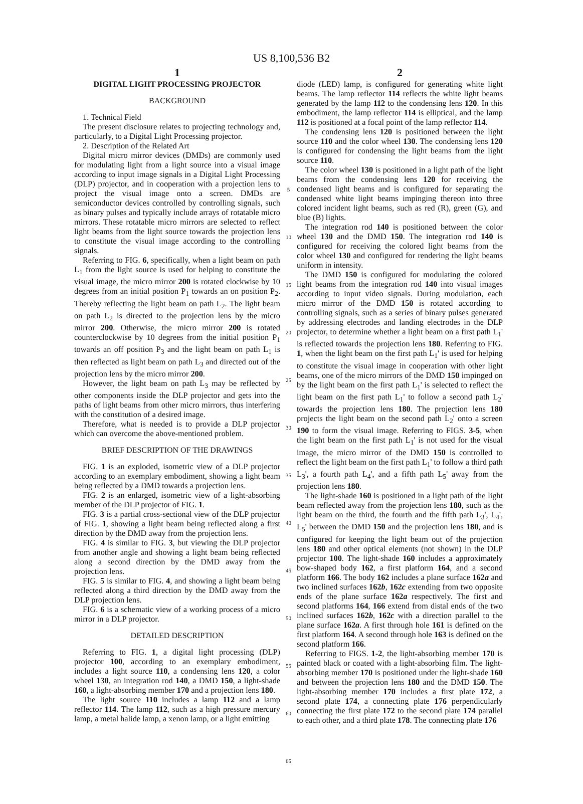US 8,100,536 B2
1
DIGITAL LIGHT PROCESSING PROJECTOR
BACKGROUND
1. Technical Field
The present disclosure relates to projecting technology and, particularly, to a Digital Light Processing projector.
2. Description of the Related Art
Digital micro mirror devices (DMDs) are commonly used for modulating light from a light source into a visual image according to input image signals in a Digital Light Processing (DLP) projector, and in cooperation with a projection lens to project the visual image onto a screen. DMDs are semiconductor devices controlled by controlling signals, such as binary pulses and typically include arrays of rotatable micro mirrors. These rotatable micro mirrors are selected to reflect light beams from the light source towards the projection lens to constitute the visual image according to the controlling signals.
Referring to FIG. 6, specifically, when a light beam on path L<sub>1</sub> from the light source is used for helping to constitute the visual image, the micro mirror 200 is rotated clockwise by 10 degrees from an initial position P<sub>1</sub> towards an on position P<sub>2</sub>. Thereby reflecting the light beam on path L<sub>2</sub>. The light beam on path L<sub>2</sub> is directed to the projection lens by the micro mirror 200. Otherwise, the micro mirror 200 is rotated counterclockwise by 10 degrees from the initial position P<sub>1</sub> towards an off position P<sub>3</sub> and the light beam on path L<sub>1</sub> is then reflected as light beam on path L<sub>3</sub> and directed out of the projection lens by the micro mirror 200.
However, the light beam on path L<sub>3</sub> may be reflected by other components inside the DLP projector and gets into the paths of light beams from other micro mirrors, thus interfering with the constitution of a desired image.
Therefore, what is needed is to provide a DLP projector which can overcome the above-mentioned problem.
BRIEF DESCRIPTION OF THE DRAWINGS
FIG. 1 is an exploded, isometric view of a DLP projector according to an exemplary embodiment, showing a light beam being reflected by a DMD towards a projection lens.
FIG. 2 is an enlarged, isometric view of a light-absorbing member of the DLP projector of FIG. 1.
FIG. 3 is a partial cross-sectional view of the DLP projector of FIG. 1, showing a light beam being reflected along a first direction by the DMD away from the projection lens.
FIG. 4 is similar to FIG. 3, but viewing the DLP projector from another angle and showing a light beam being reflected along a second direction by the DMD away from the projection lens.
FIG. 5 is similar to FIG. 4, and showing a light beam being reflected along a third direction by the DMD away from the DLP projection lens.
FIG. 6 is a schematic view of a working process of a micro mirror in a DLP projector.
DETAILED DESCRIPTION
Referring to FIG. 1, a digital light processing (DLP) projector 100, according to an exemplary embodiment, includes a light source 110, a condensing lens 120, a color wheel 130, an integration rod 140, a DMD 150, a light-shade 160, a light-absorbing member 170 and a projection lens 180.
The light source 110 includes a lamp 112 and a lamp reflector 114. The lamp 112, such as a high pressure mercury lamp, a metal halide lamp, a xenon lamp, or a light emitting
5
10
15
20
25
30
35
40
45
50
55
60
65
2
diode (LED) lamp, is configured for generating white light beams. The lamp reflector 114 reflects the white light beams generated by the lamp 112 to the condensing lens 120. In this embodiment, the lamp reflector 114 is elliptical, and the lamp 112 is positioned at a focal point of the lamp reflector 114.
The condensing lens 120 is positioned between the light source 110 and the color wheel 130. The condensing lens 120 is configured for condensing the light beams from the light source 110.
The color wheel 130 is positioned in a light path of the light beams from the condensing lens 120 for receiving the condensed light beams and is configured for separating the condensed white light beams impinging thereon into three colored incident light beams, such as red (R), green (G), and blue (B) lights.
The integration rod 140 is positioned between the color wheel 130 and the DMD 150. The integration rod 140 is configured for receiving the colored light beams from the color wheel 130 and configured for rendering the light beams uniform in intensity.
The DMD 150 is configured for modulating the colored light beams from the integration rod 140 into visual images according to input video signals. During modulation, each micro mirror of the DMD 150 is rotated according to controlling signals, such as a series of binary pulses generated by addressing electrodes and landing electrodes in the DLP projector, to determine whether a light beam on a first path L<sub>1</sub>' is reflected towards the projection lens 180. Referring to FIG. 1, when the light beam on the first path L<sub>1</sub>' is used for helping to constitute the visual image in cooperation with other light beams, one of the micro mirrors of the DMD 150 impinged on by the light beam on the first path L<sub>1</sub>' is selected to reflect the light beam on the first path L<sub>1</sub>' to follow a second path L<sub>2</sub>' towards the projection lens 180. The projection lens 180 projects the light beam on the second path L<sub>2</sub>' onto a screen 190 to form the visual image. Referring to FIGS. 3-5, when the light beam on the first path L<sub>1</sub>' is not used for the visual image, the micro mirror of the DMD 150 is controlled to reflect the light beam on the first path L<sub>1</sub>' to follow a third path L<sub>3</sub>', a fourth path L<sub>4</sub>', and a fifth path L<sub>5</sub>' away from the projection lens 180.
The light-shade 160 is positioned in a light path of the light beam reflected away from the projection lens 180, such as the light beam on the third, the fourth and the fifth path L<sub>3</sub>', L<sub>4</sub>', L<sub>5</sub>' between the DMD 150 and the projection lens 180, and is configured for keeping the light beam out of the projection lens 180 and other optical elements (not shown) in the DLP projector 100. The light-shade 160 includes a approximately bow-shaped body 162, a first platform 164, and a second platform 166. The body 162 includes a plane surface 162a and two inclined surfaces 162b, 162c extending from two opposite ends of the plane surface 162a respectively. The first and second platforms 164, 166 extend from distal ends of the two inclined surfaces 162b, 162c with a direction parallel to the plane surface 162a. A first through hole 161 is defined on the first platform 164. A second through hole 163 is defined on the second platform 166.
Referring to FIGS. 1-2, the light-absorbing member 170 is painted black or coated with a light-absorbing film. The light-absorbing member 170 is positioned under the light-shade 160 and between the projection lens 180 and the DMD 150. The light-absorbing member 170 includes a first plate 172, a second plate 174, a connecting plate 176 perpendicularly connecting the first plate 172 to the second plate 174 parallel to each other, and a third plate 178. The connecting plate 176